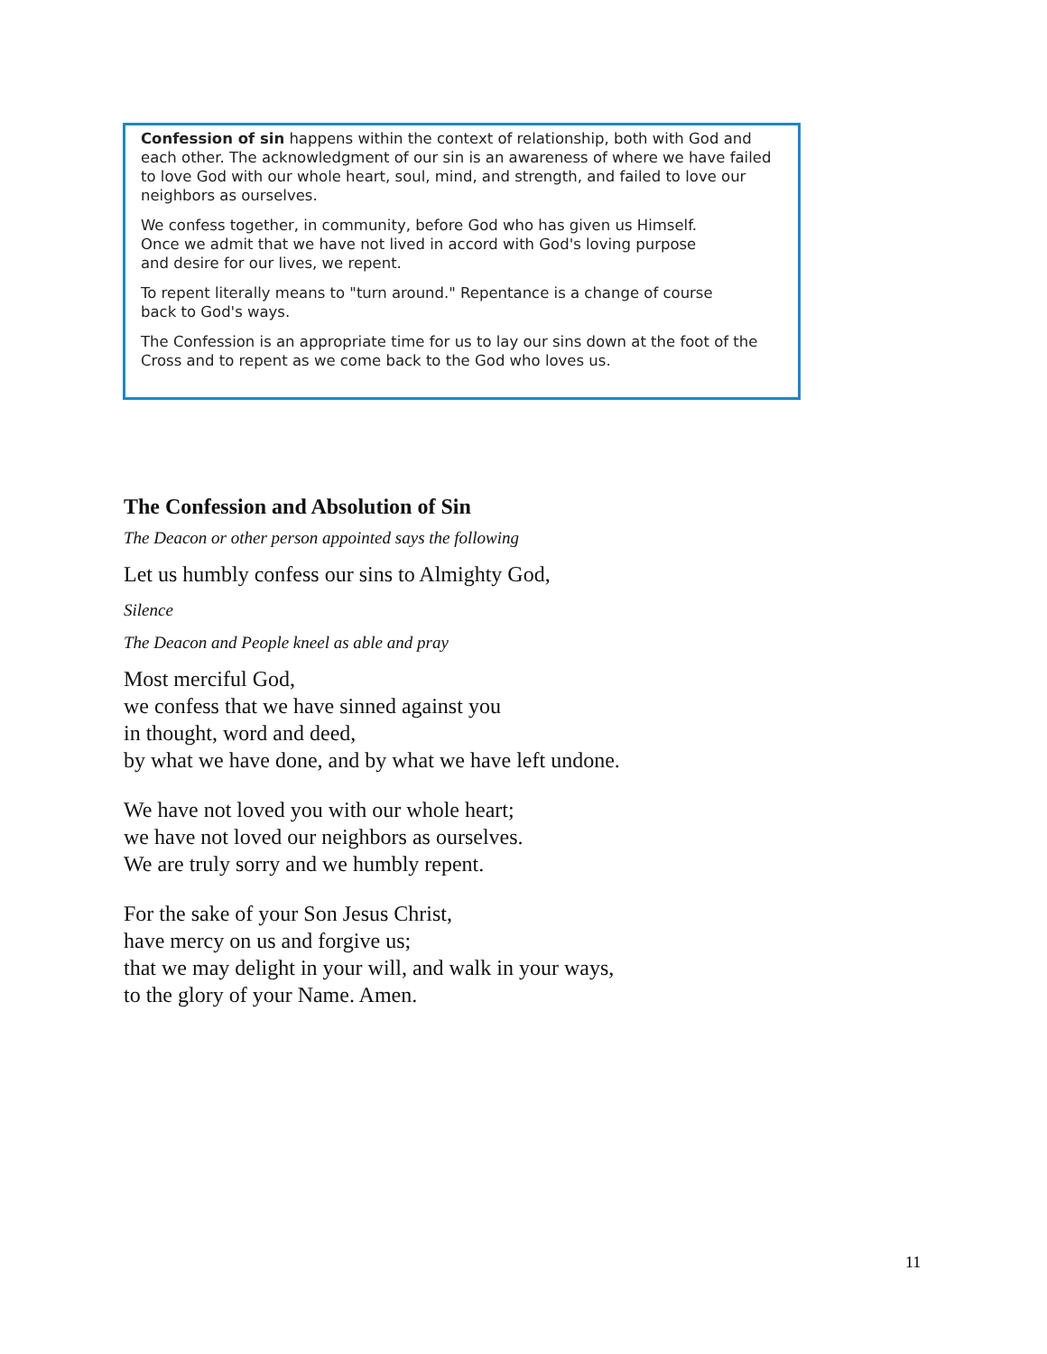Confession of sin happens within the context of relationship, both with God and each other. The acknowledgment of our sin is an awareness of where we have failed to love God with our whole heart, soul, mind, and strength, and failed to love our neighbors as ourselves.
We confess together, in community, before God who has given us Himself.
Once we admit that we have not lived in accord with God's loving purpose
and desire for our lives, we repent.
To repent literally means to "turn around." Repentance is a change of course
back to God's ways.
The Confession is an appropriate time for us to lay our sins down at the foot of the Cross and to repent as we come back to the God who loves us.
The Confession and Absolution of Sin
The Deacon or other person appointed says the following
Let us humbly confess our sins to Almighty God,
Silence
The Deacon and People kneel as able and pray
Most merciful God,
we confess that we have sinned against you
in thought, word and deed,
by what we have done, and by what we have left undone.
We have not loved you with our whole heart;
we have not loved our neighbors as ourselves.
We are truly sorry and we humbly repent.
For the sake of your Son Jesus Christ,
have mercy on us and forgive us;
that we may delight in your will, and walk in your ways,
to the glory of your Name. Amen.
11